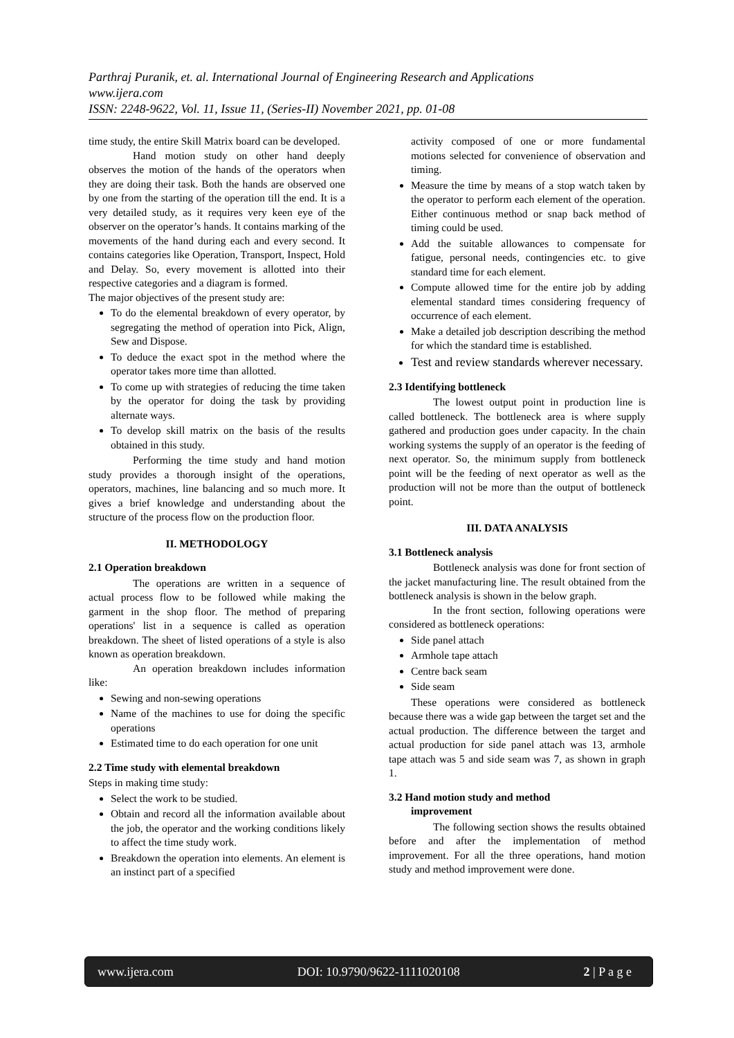Parthraj Puranik, et. al. International Journal of Engineering Research and Applications
www.ijera.com
ISSN: 2248-9622, Vol. 11, Issue 11, (Series-II) November 2021, pp. 01-08
time study, the entire Skill Matrix board can be developed.
Hand motion study on other hand deeply observes the motion of the hands of the operators when they are doing their task. Both the hands are observed one by one from the starting of the operation till the end. It is a very detailed study, as it requires very keen eye of the observer on the operator’s hands. It contains marking of the movements of the hand during each and every second. It contains categories like Operation, Transport, Inspect, Hold and Delay. So, every movement is allotted into their respective categories and a diagram is formed.
The major objectives of the present study are:
To do the elemental breakdown of every operator, by segregating the method of operation into Pick, Align, Sew and Dispose.
To deduce the exact spot in the method where the operator takes more time than allotted.
To come up with strategies of reducing the time taken by the operator for doing the task by providing alternate ways.
To develop skill matrix on the basis of the results obtained in this study.
Performing the time study and hand motion study provides a thorough insight of the operations, operators, machines, line balancing and so much more. It gives a brief knowledge and understanding about the structure of the process flow on the production floor.
II. METHODOLOGY
2.1 Operation breakdown
The operations are written in a sequence of actual process flow to be followed while making the garment in the shop floor. The method of preparing operations' list in a sequence is called as operation breakdown. The sheet of listed operations of a style is also known as operation breakdown.
An operation breakdown includes information like:
Sewing and non-sewing operations
Name of the machines to use for doing the specific operations
Estimated time to do each operation for one unit
2.2 Time study with elemental breakdown
Steps in making time study:
Select the work to be studied.
Obtain and record all the information available about the job, the operator and the working conditions likely to affect the time study work.
Breakdown the operation into elements. An element is an instinct part of a specified
activity composed of one or more fundamental motions selected for convenience of observation and timing.
Measure the time by means of a stop watch taken by the operator to perform each element of the operation. Either continuous method or snap back method of timing could be used.
Add the suitable allowances to compensate for fatigue, personal needs, contingencies etc. to give standard time for each element.
Compute allowed time for the entire job by adding elemental standard times considering frequency of occurrence of each element.
Make a detailed job description describing the method for which the standard time is established.
Test and review standards wherever necessary.
2.3 Identifying bottleneck
The lowest output point in production line is called bottleneck. The bottleneck area is where supply gathered and production goes under capacity. In the chain working systems the supply of an operator is the feeding of next operator. So, the minimum supply from bottleneck point will be the feeding of next operator as well as the production will not be more than the output of bottleneck point.
III. DATA ANALYSIS
3.1 Bottleneck analysis
Bottleneck analysis was done for front section of the jacket manufacturing line. The result obtained from the bottleneck analysis is shown in the below graph.
In the front section, following operations were considered as bottleneck operations:
Side panel attach
Armhole tape attach
Centre back seam
Side seam
These operations were considered as bottleneck because there was a wide gap between the target set and the actual production. The difference between the target and actual production for side panel attach was 13, armhole tape attach was 5 and side seam was 7, as shown in graph 1.
3.2 Hand motion study and method
improvement
The following section shows the results obtained before and after the implementation of method improvement. For all the three operations, hand motion study and method improvement were done.
www.ijera.com DOI: 10.9790/9622-1111020108 2 | P a g e